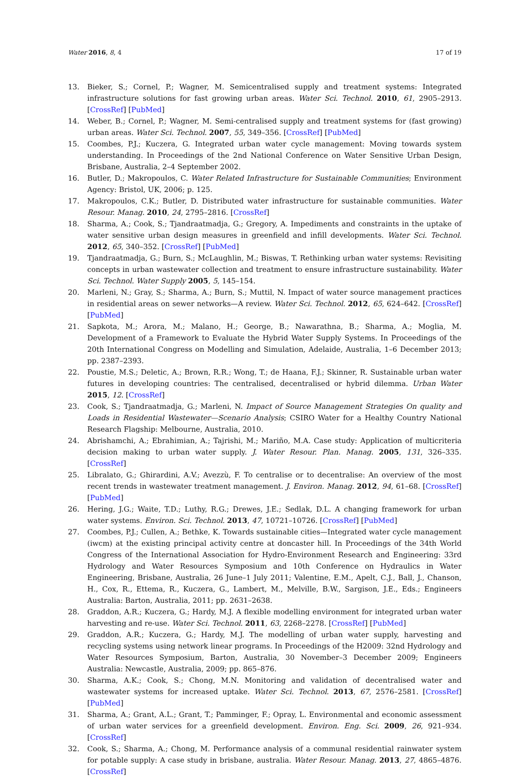Water 2016, 8, 4 17 of 19
13. Bieker, S.; Cornel, P.; Wagner, M. Semicentralised supply and treatment systems: Integrated infrastructure solutions for fast growing urban areas. Water Sci. Technol. 2010, 61, 2905–2913. [CrossRef] [PubMed]
14. Weber, B.; Cornel, P.; Wagner, M. Semi-centralised supply and treatment systems for (fast growing) urban areas. Water Sci. Technol. 2007, 55, 349–356. [CrossRef] [PubMed]
15. Coombes, P.J.; Kuczera, G. Integrated urban water cycle management: Moving towards system understanding. In Proceedings of the 2nd National Conference on Water Sensitive Urban Design, Brisbane, Australia, 2–4 September 2002.
16. Butler, D.; Makropoulos, C. Water Related Infrastructure for Sustainable Communities; Environment Agency: Bristol, UK, 2006; p. 125.
17. Makropoulos, C.K.; Butler, D. Distributed water infrastructure for sustainable communities. Water Resour. Manag. 2010, 24, 2795–2816. [CrossRef]
18. Sharma, A.; Cook, S.; Tjandraatmadja, G.; Gregory, A. Impediments and constraints in the uptake of water sensitive urban design measures in greenfield and infill developments. Water Sci. Technol. 2012, 65, 340–352. [CrossRef] [PubMed]
19. Tjandraatmadja, G.; Burn, S.; McLaughlin, M.; Biswas, T. Rethinking urban water systems: Revisiting concepts in urban wastewater collection and treatment to ensure infrastructure sustainability. Water Sci. Technol. Water Supply 2005, 5, 145–154.
20. Marleni, N.; Gray, S.; Sharma, A.; Burn, S.; Muttil, N. Impact of water source management practices in residential areas on sewer networks—A review. Water Sci. Technol. 2012, 65, 624–642. [CrossRef] [PubMed]
21. Sapkota, M.; Arora, M.; Malano, H.; George, B.; Nawarathna, B.; Sharma, A.; Moglia, M. Development of a Framework to Evaluate the Hybrid Water Supply Systems. In Proceedings of the 20th International Congress on Modelling and Simulation, Adelaide, Australia, 1–6 December 2013; pp. 2387–2393.
22. Poustie, M.S.; Deletic, A.; Brown, R.R.; Wong, T.; de Haana, F.J.; Skinner, R. Sustainable urban water futures in developing countries: The centralised, decentralised or hybrid dilemma. Urban Water 2015, 12. [CrossRef]
23. Cook, S.; Tjandraatmadja, G.; Marleni, N. Impact of Source Management Strategies On quality and Loads in Residential Wastewater—Scenario Analysis; CSIRO Water for a Healthy Country National Research Flagship: Melbourne, Australia, 2010.
24. Abrishamchi, A.; Ebrahimian, A.; Tajrishi, M.; Mariño, M.A. Case study: Application of multicriteria decision making to urban water supply. J. Water Resour. Plan. Manag. 2005, 131, 326–335. [CrossRef]
25. Libralato, G.; Ghirardini, A.V.; Avezzù, F. To centralise or to decentralise: An overview of the most recent trends in wastewater treatment management. J. Environ. Manag. 2012, 94, 61–68. [CrossRef] [PubMed]
26. Hering, J.G.; Waite, T.D.; Luthy, R.G.; Drewes, J.E.; Sedlak, D.L. A changing framework for urban water systems. Environ. Sci. Technol. 2013, 47, 10721–10726. [CrossRef] [PubMed]
27. Coombes, P.J.; Cullen, A.; Bethke, K. Towards sustainable cities—Integrated water cycle management (iwcm) at the existing principal activity centre at doncaster hill. In Proceedings of the 34th World Congress of the International Association for Hydro-Environment Research and Engineering: 33rd Hydrology and Water Resources Symposium and 10th Conference on Hydraulics in Water Engineering, Brisbane, Australia, 26 June–1 July 2011; Valentine, E.M., Apelt, C.J., Ball, J., Chanson, H., Cox, R., Ettema, R., Kuczera, G., Lambert, M., Melville, B.W., Sargison, J.E., Eds.; Engineers Australia: Barton, Australia, 2011; pp. 2631–2638.
28. Graddon, A.R.; Kuczera, G.; Hardy, M.J. A flexible modelling environment for integrated urban water harvesting and re-use. Water Sci. Technol. 2011, 63, 2268–2278. [CrossRef] [PubMed]
29. Graddon, A.R.; Kuczera, G.; Hardy, M.J. The modelling of urban water supply, harvesting and recycling systems using network linear programs. In Proceedings of the H2009: 32nd Hydrology and Water Resources Symposium, Barton, Australia, 30 November–3 December 2009; Engineers Australia: Newcastle, Australia, 2009; pp. 865–876.
30. Sharma, A.K.; Cook, S.; Chong, M.N. Monitoring and validation of decentralised water and wastewater systems for increased uptake. Water Sci. Technol. 2013, 67, 2576–2581. [CrossRef] [PubMed]
31. Sharma, A.; Grant, A.L.; Grant, T.; Pamminger, F.; Opray, L. Environmental and economic assessment of urban water services for a greenfield development. Environ. Eng. Sci. 2009, 26, 921–934. [CrossRef]
32. Cook, S.; Sharma, A.; Chong, M. Performance analysis of a communal residential rainwater system for potable supply: A case study in brisbane, australia. Water Resour. Manag. 2013, 27, 4865–4876. [CrossRef]